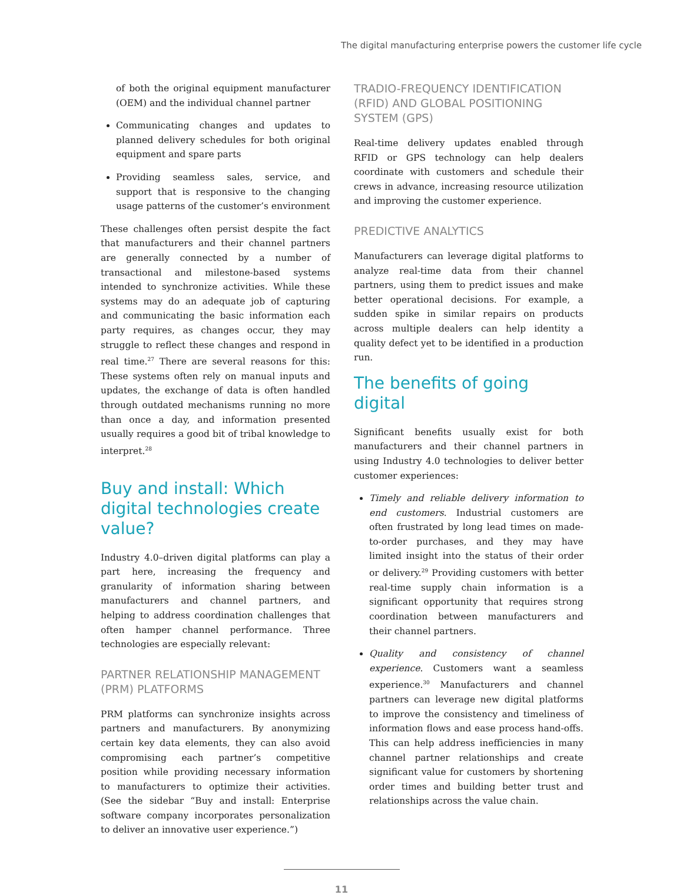The digital manufacturing enterprise powers the customer life cycle
of both the original equipment manufacturer (OEM) and the individual channel partner
Communicating changes and updates to planned delivery schedules for both original equipment and spare parts
Providing seamless sales, service, and support that is responsive to the changing usage patterns of the customer’s environment
These challenges often persist despite the fact that manufacturers and their channel partners are generally connected by a number of transactional and milestone-based systems intended to synchronize activities. While these systems may do an adequate job of capturing and communicating the basic information each party requires, as changes occur, they may struggle to reflect these changes and respond in real time.<sup>27</sup> There are several reasons for this: These systems often rely on manual inputs and updates, the exchange of data is often handled through outdated mechanisms running no more than once a day, and information presented usually requires a good bit of tribal knowledge to interpret.<sup>28</sup>
Buy and install: Which digital technologies create value?
Industry 4.0–driven digital platforms can play a part here, increasing the frequency and granularity of information sharing between manufacturers and channel partners, and helping to address coordination challenges that often hamper channel performance. Three technologies are especially relevant:
PARTNER RELATIONSHIP MANAGEMENT (PRM) PLATFORMS
PRM platforms can synchronize insights across partners and manufacturers. By anonymizing certain key data elements, they can also avoid compromising each partner’s competitive position while providing necessary information to manufacturers to optimize their activities. (See the sidebar “Buy and install: Enterprise software company incorporates personalization to deliver an innovative user experience.”)
TRADIO-FREQUENCY IDENTIFICATION (RFID) AND GLOBAL POSITIONING SYSTEM (GPS)
Real-time delivery updates enabled through RFID or GPS technology can help dealers coordinate with customers and schedule their crews in advance, increasing resource utilization and improving the customer experience.
PREDICTIVE ANALYTICS
Manufacturers can leverage digital platforms to analyze real-time data from their channel partners, using them to predict issues and make better operational decisions. For example, a sudden spike in similar repairs on products across multiple dealers can help identity a quality defect yet to be identified in a production run.
The benefits of going digital
Significant benefits usually exist for both manufacturers and their channel partners in using Industry 4.0 technologies to deliver better customer experiences:
Timely and reliable delivery information to end customers. Industrial customers are often frustrated by long lead times on made-to-order purchases, and they may have limited insight into the status of their order or delivery.<sup>29</sup> Providing customers with better real-time supply chain information is a significant opportunity that requires strong coordination between manufacturers and their channel partners.
Quality and consistency of channel experience. Customers want a seamless experience.<sup>30</sup> Manufacturers and channel partners can leverage new digital platforms to improve the consistency and timeliness of information flows and ease process hand-offs. This can help address inefficiencies in many channel partner relationships and create significant value for customers by shortening order times and building better trust and relationships across the value chain.
11